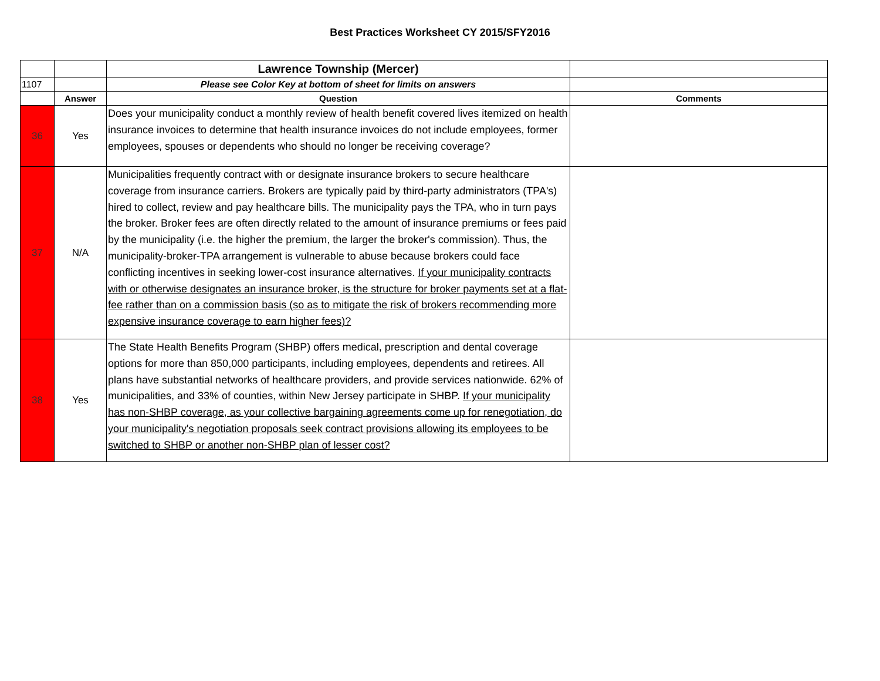Best Practices Worksheet CY 2015/SFY2016
| | | Lawrence Township (Mercer) | |
| 1107 | | Please see Color Key at bottom of sheet for limits on answers | |
| | Answer | Question | Comments |
| 36 | Yes | Does your municipality conduct a monthly review of health benefit covered lives itemized on health insurance invoices to determine that health insurance invoices do not include employees, former employees, spouses or dependents who should no longer be receiving coverage? | |
| 37 | N/A | Municipalities frequently contract with or designate insurance brokers to secure healthcare coverage from insurance carriers. Brokers are typically paid by third-party administrators (TPA's) hired to collect, review and pay healthcare bills. The municipality pays the TPA, who in turn pays the broker. Broker fees are often directly related to the amount of insurance premiums or fees paid by the municipality (i.e. the higher the premium, the larger the broker's commission). Thus, the municipality-broker-TPA arrangement is vulnerable to abuse because brokers could face conflicting incentives in seeking lower-cost insurance alternatives. If your municipality contracts with or otherwise designates an insurance broker, is the structure for broker payments set at a flat-fee rather than on a commission basis (so as to mitigate the risk of brokers recommending more expensive insurance coverage to earn higher fees)? | |
| 38 | Yes | The State Health Benefits Program (SHBP) offers medical, prescription and dental coverage options for more than 850,000 participants, including employees, dependents and retirees. All plans have substantial networks of healthcare providers, and provide services nationwide. 62% of municipalities, and 33% of counties, within New Jersey participate in SHBP. If your municipality has non-SHBP coverage, as your collective bargaining agreements come up for renegotiation, do your municipality's negotiation proposals seek contract provisions allowing its employees to be switched to SHBP or another non-SHBP plan of lesser cost? | |